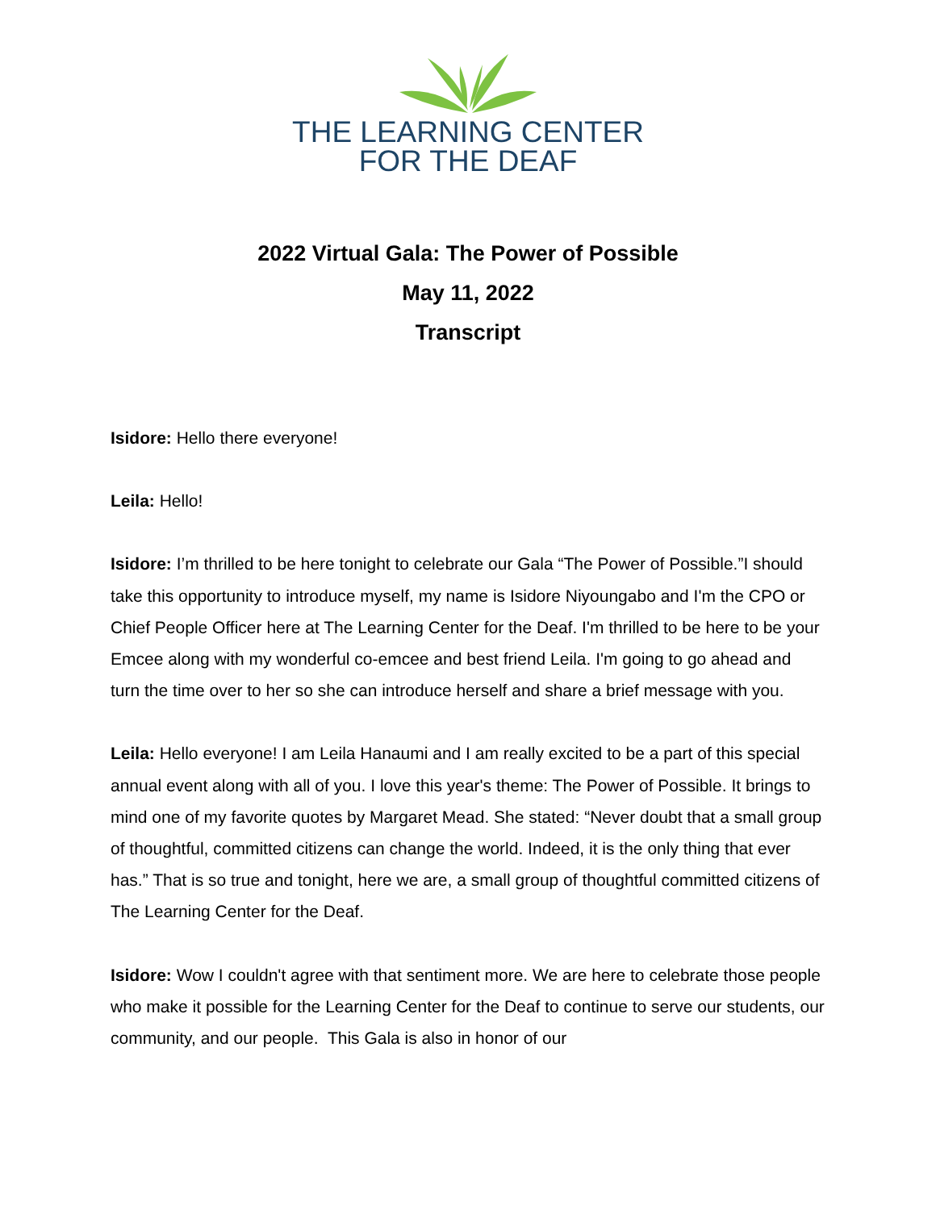THE LEARNING CENTER
FOR THE DEAF
2022 Virtual Gala: The Power of Possible
May 11, 2022
Transcript
Isidore: Hello there everyone!
Leila: Hello!
Isidore: I’m thrilled to be here tonight to celebrate our Gala “The Power of Possible.”I should take this opportunity to introduce myself, my name is Isidore Niyoungabo and I'm the CPO or Chief People Officer here at The Learning Center for the Deaf. I'm thrilled to be here to be your Emcee along with my wonderful co-emcee and best friend Leila. I'm going to go ahead and turn the time over to her so she can introduce herself and share a brief message with you.
Leila: Hello everyone! I am Leila Hanaumi and I am really excited to be a part of this special annual event along with all of you. I love this year's theme: The Power of Possible. It brings to mind one of my favorite quotes by Margaret Mead. She stated: “Never doubt that a small group of thoughtful, committed citizens can change the world. Indeed, it is the only thing that ever has.” That is so true and tonight, here we are, a small group of thoughtful committed citizens of The Learning Center for the Deaf.
Isidore: Wow I couldn't agree with that sentiment more. We are here to celebrate those people who make it possible for the Learning Center for the Deaf to continue to serve our students, our community, and our people. This Gala is also in honor of our